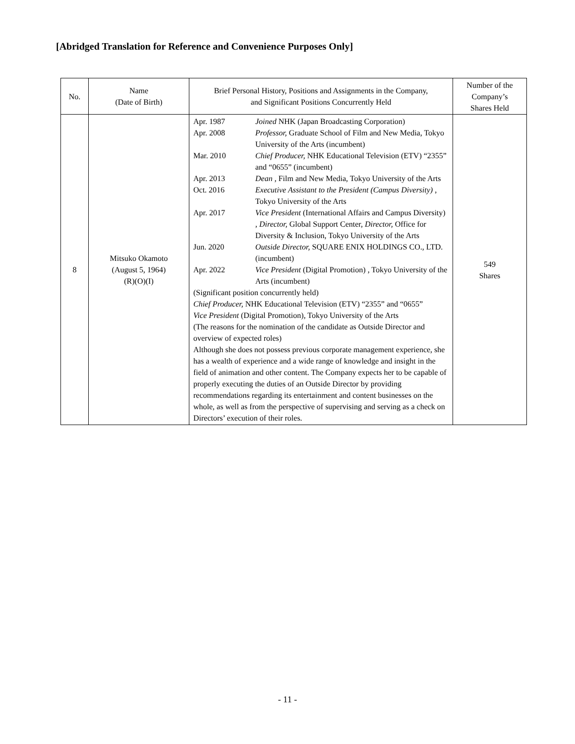[Abridged Translation for Reference and Convenience Purposes Only]
| No. | Name (Date of Birth) | Brief Personal History, Positions and Assignments in the Company, and Significant Positions Concurrently Held | Number of the Company’s Shares Held |
| --- | --- | --- | --- |
| 8 | Mitsuko Okamoto (August 5, 1964) (R)(O)(I) | Apr. 1987 Joined NHK (Japan Broadcasting Corporation) Apr. 2008 Professor, Graduate School of Film and New Media, Tokyo University of the Arts (incumbent) Mar. 2010 Chief Producer, NHK Educational Television (ETV) “2355” and “0655” (incumbent) Apr. 2013 Dean , Film and New Media, Tokyo University of the Arts Oct. 2016 Executive Assistant to the President (Campus Diversity) , Tokyo University of the Arts Apr. 2017 Vice President (International Affairs and Campus Diversity) , Director, Global Support Center, Director, Office for Diversity & Inclusion, Tokyo University of the Arts Jun. 2020 Outside Director, SQUARE ENIX HOLDINGS CO., LTD. (incumbent) Apr. 2022 Vice President (Digital Promotion) , Tokyo University of the Arts (incumbent) (Significant position concurrently held) Chief Producer, NHK Educational Television (ETV) “2355” and “0655” Vice President (Digital Promotion), Tokyo University of the Arts (The reasons for the nomination of the candidate as Outside Director and overview of expected roles) Although she does not possess previous corporate management experience, she has a wealth of experience and a wide range of knowledge and insight in the field of animation and other content. The Company expects her to be capable of properly executing the duties of an Outside Director by providing recommendations regarding its entertainment and content businesses on the whole, as well as from the perspective of supervising and serving as a check on Directors’ execution of their roles. | 549 Shares |
- 11 -